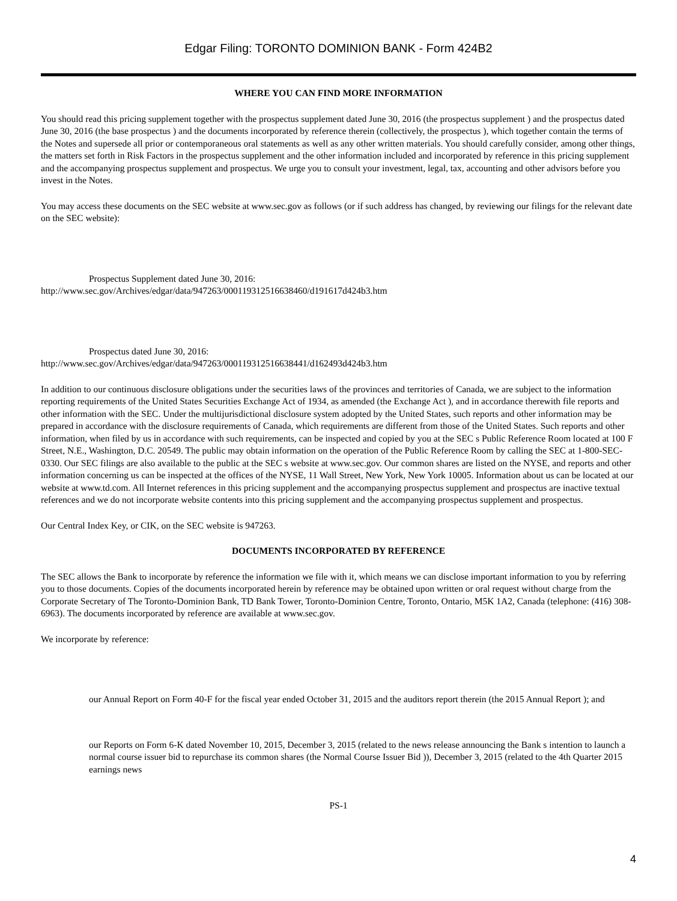Edgar Filing: TORONTO DOMINION BANK - Form 424B2
WHERE YOU CAN FIND MORE INFORMATION
You should read this pricing supplement together with the prospectus supplement dated June 30, 2016 (the prospectus supplement ) and the prospectus dated June 30, 2016 (the base prospectus ) and the documents incorporated by reference therein (collectively, the prospectus ), which together contain the terms of the Notes and supersede all prior or contemporaneous oral statements as well as any other written materials. You should carefully consider, among other things, the matters set forth in Risk Factors in the prospectus supplement and the other information included and incorporated by reference in this pricing supplement and the accompanying prospectus supplement and prospectus. We urge you to consult your investment, legal, tax, accounting and other advisors before you invest in the Notes.
You may access these documents on the SEC website at www.sec.gov as follows (or if such address has changed, by reviewing our filings for the relevant date on the SEC website):
Prospectus Supplement dated June 30, 2016:
http://www.sec.gov/Archives/edgar/data/947263/000119312516638460/d191617d424b3.htm
Prospectus dated June 30, 2016:
http://www.sec.gov/Archives/edgar/data/947263/000119312516638441/d162493d424b3.htm
In addition to our continuous disclosure obligations under the securities laws of the provinces and territories of Canada, we are subject to the information reporting requirements of the United States Securities Exchange Act of 1934, as amended (the Exchange Act ), and in accordance therewith file reports and other information with the SEC. Under the multijurisdictional disclosure system adopted by the United States, such reports and other information may be prepared in accordance with the disclosure requirements of Canada, which requirements are different from those of the United States. Such reports and other information, when filed by us in accordance with such requirements, can be inspected and copied by you at the SEC s Public Reference Room located at 100 F Street, N.E., Washington, D.C. 20549. The public may obtain information on the operation of the Public Reference Room by calling the SEC at 1-800-SEC-0330. Our SEC filings are also available to the public at the SEC s website at www.sec.gov. Our common shares are listed on the NYSE, and reports and other information concerning us can be inspected at the offices of the NYSE, 11 Wall Street, New York, New York 10005. Information about us can be located at our website at www.td.com. All Internet references in this pricing supplement and the accompanying prospectus supplement and prospectus are inactive textual references and we do not incorporate website contents into this pricing supplement and the accompanying prospectus supplement and prospectus.
Our Central Index Key, or CIK, on the SEC website is 947263.
DOCUMENTS INCORPORATED BY REFERENCE
The SEC allows the Bank to incorporate by reference the information we file with it, which means we can disclose important information to you by referring you to those documents. Copies of the documents incorporated herein by reference may be obtained upon written or oral request without charge from the Corporate Secretary of The Toronto-Dominion Bank, TD Bank Tower, Toronto-Dominion Centre, Toronto, Ontario, M5K 1A2, Canada (telephone: (416) 308-6963). The documents incorporated by reference are available at www.sec.gov.
We incorporate by reference:
our Annual Report on Form 40-F for the fiscal year ended October 31, 2015 and the auditors report therein (the 2015 Annual Report ); and
our Reports on Form 6-K dated November 10, 2015, December 3, 2015 (related to the news release announcing the Bank s intention to launch a normal course issuer bid to repurchase its common shares (the Normal Course Issuer Bid )), December 3, 2015 (related to the 4th Quarter 2015 earnings news
PS-1
4